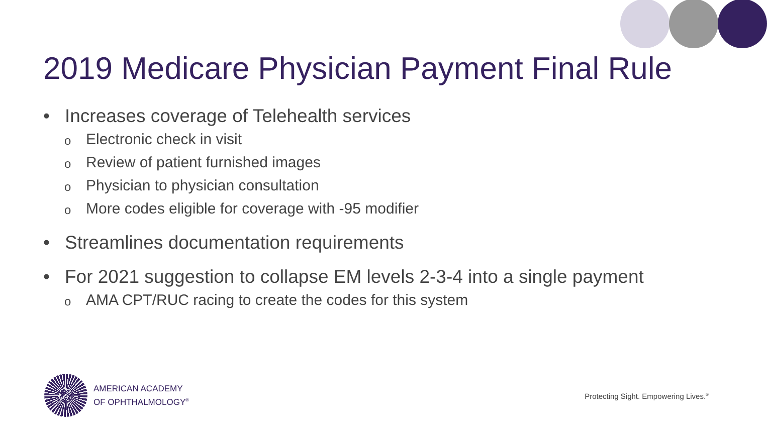2019 Medicare Physician Payment Final Rule
• Increases coverage of Telehealth services
o Electronic check in visit
o Review of patient furnished images
o Physician to physician consultation
o More codes eligible for coverage with -95 modifier
• Streamlines documentation requirements
• For 2021 suggestion to collapse EM levels 2-3-4 into a single payment
o AMA CPT/RUC racing to create the codes for this system
AMERICAN ACADEMY
OF OPHTHALMOLOGY<sup>®</sup>
Protecting Sight. Empowering Lives.<sup>®</sup>